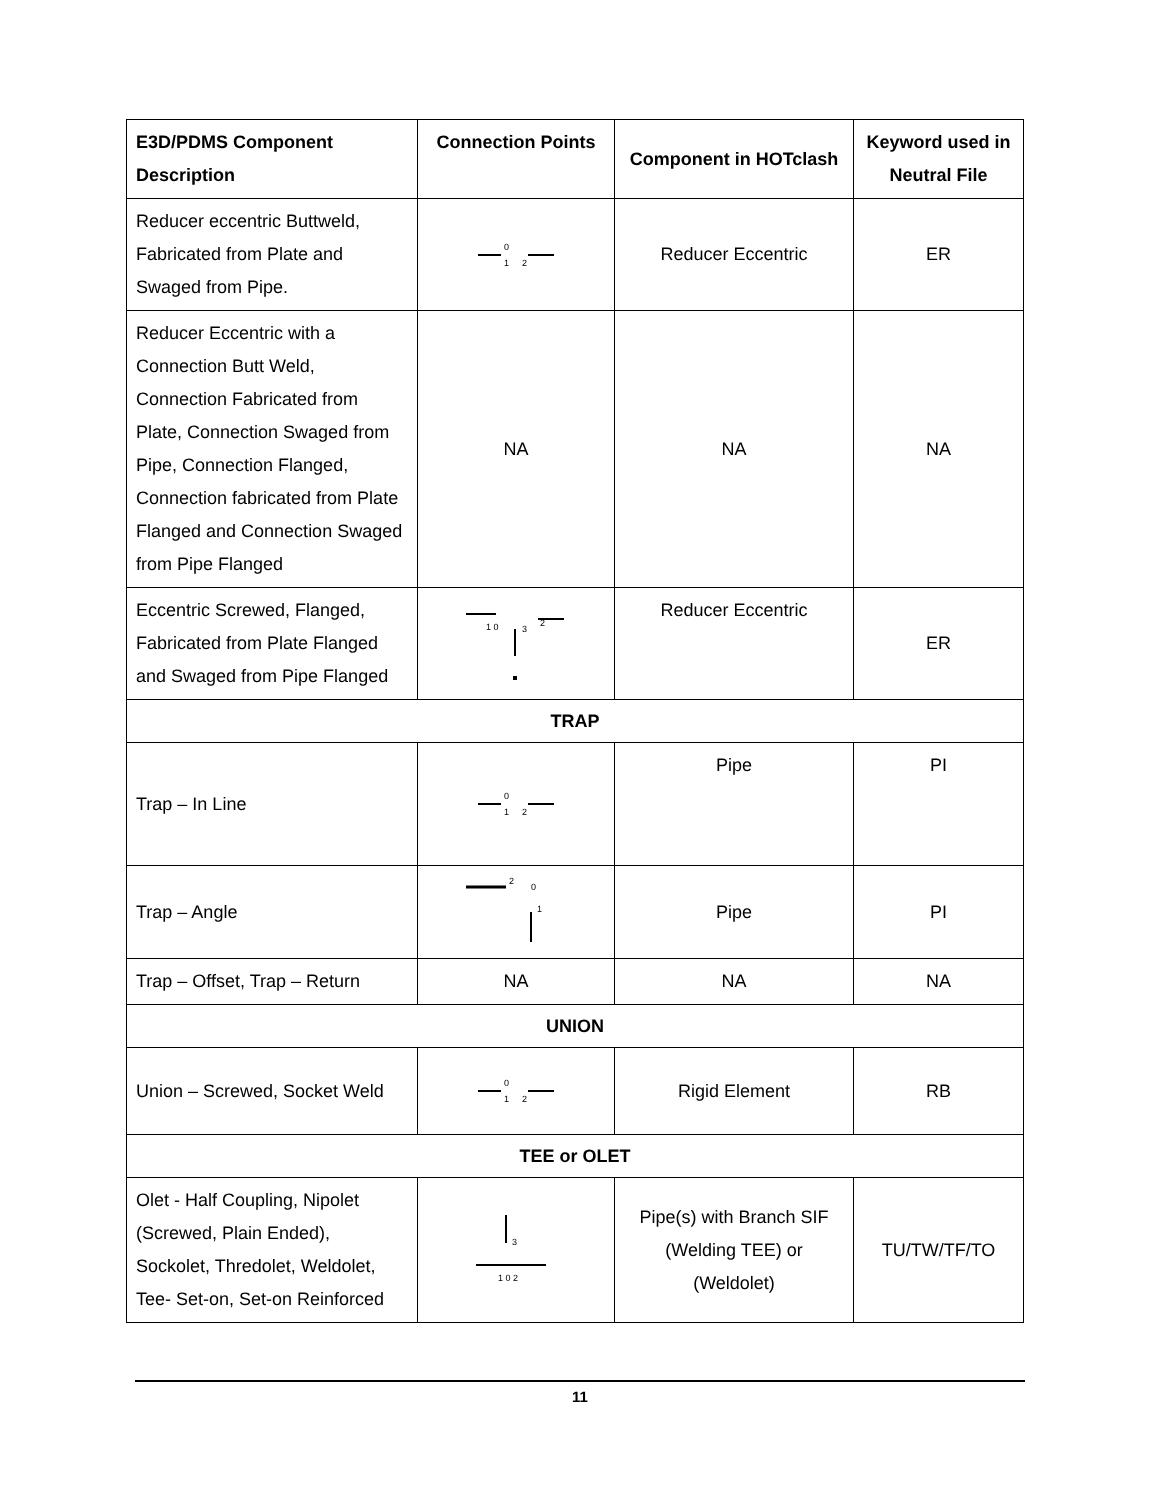| E3D/PDMS Component Description | Connection Points | Component in HOTclash | Keyword used in Neutral File |
| --- | --- | --- | --- |
| Reducer eccentric Buttweld, Fabricated from Plate and Swaged from Pipe. | 0 1 2 | Reducer Eccentric | ER |
| Reducer Eccentric with a Connection Butt Weld, Connection Fabricated from Plate, Connection Swaged from Pipe, Connection Flanged, Connection fabricated from Plate Flanged and Connection Swaged from Pipe Flanged | NA | NA | NA |
| Eccentric Screwed, Flanged, Fabricated from Plate Flanged and Swaged from Pipe Flanged | 1 0 3 2 | Reducer Eccentric | ER |
| TRAP | | | |
| Trap – In Line | 0 1 2 | Pipe | PI |
| Trap – Angle | 2 0 1 | Pipe | PI |
| Trap – Offset, Trap – Return | NA | NA | NA |
| UNION | | | |
| Union – Screwed, Socket Weld | 0 1 2 | Rigid Element | RB |
| TEE or OLET | | | |
| Olet - Half Coupling, Nipolet (Screwed, Plain Ended), Sockolet, Thredolet, Weldolet, Tee- Set-on, Set-on Reinforced | 3 1 0 2 | Pipe(s) with Branch SIF (Welding TEE) or (Weldolet) | TU/TW/TF/TO |
11